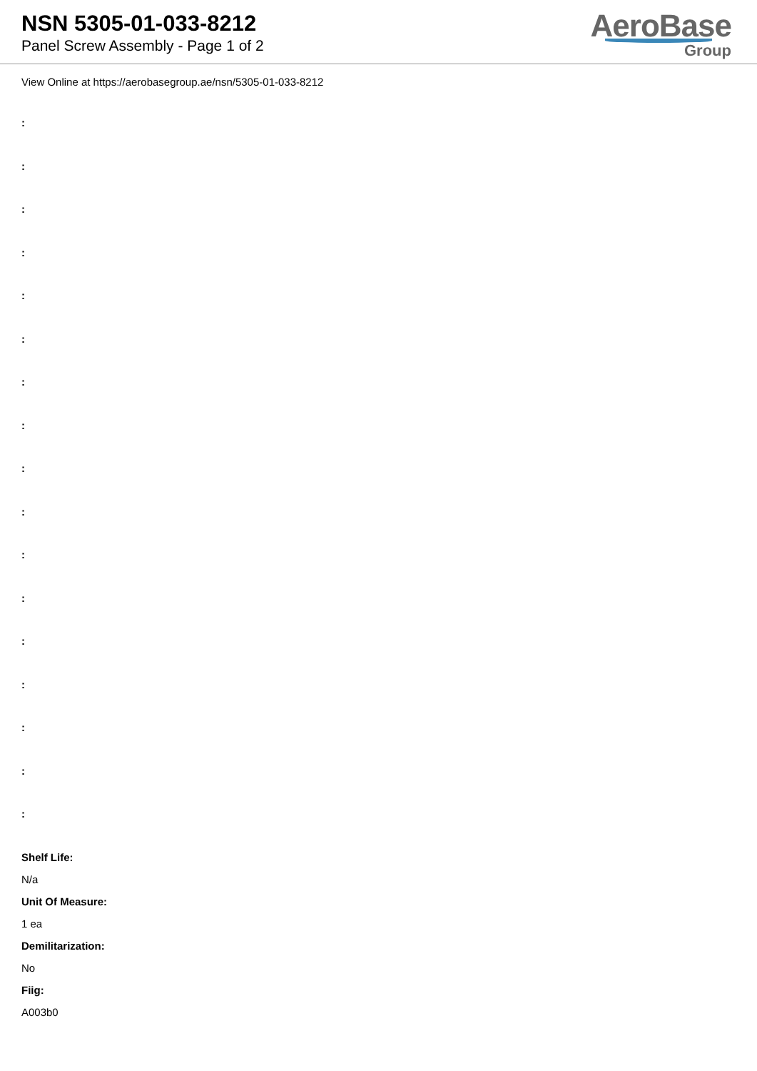NSN 5305-01-033-8212
Panel Screw Assembly - Page 1 of 2
AeroBase
Group
View Online at https://aerobasegroup.ae/nsn/5305-01-033-8212
:
:
:
:
:
:
:
:
:
:
:
:
:
:
:
:
:
Shelf Life:
N/a
Unit Of Measure:
1 ea
Demilitarization:
No
Fiig:
A003b0